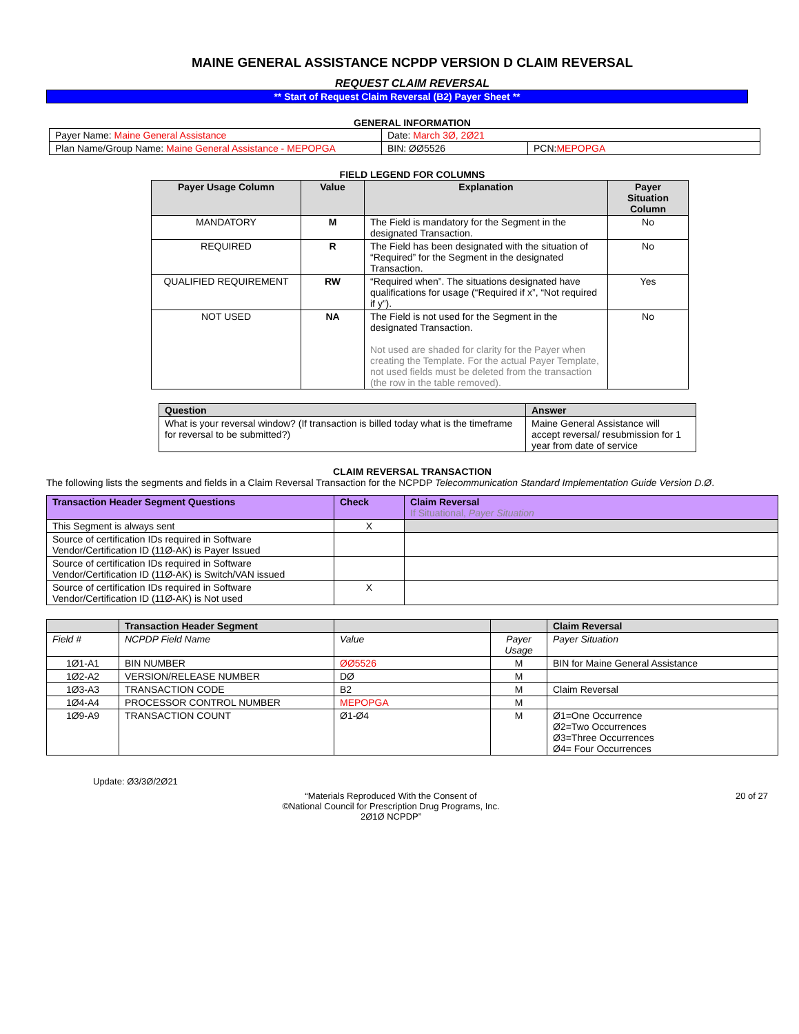MAINE GENERAL ASSISTANCE NCPDP VERSION D CLAIM REVERSAL
REQUEST CLAIM REVERSAL
** Start of Request Claim Reversal (B2) Payer Sheet **
GENERAL INFORMATION
| Payer Name: Maine General Assistance | Date: March 3Ø, 2Ø21 | |
| Plan Name/Group Name: Maine General Assistance - MEPOPGA | BIN: ØØ5526 | PCN: MEPOPGA |
FIELD LEGEND FOR COLUMNS
| Payer Usage Column | Value | Explanation | Payer Situation Column |
| --- | --- | --- | --- |
| MANDATORY | M | The Field is mandatory for the Segment in the designated Transaction. | No |
| REQUIRED | R | The Field has been designated with the situation of “Required” for the Segment in the designated Transaction. | No |
| QUALIFIED REQUIREMENT | RW | “Required when”. The situations designated have qualifications for usage (“Required if x”, “Not required if y”). | Yes |
| NOT USED | NA | The Field is not used for the Segment in the designated Transaction. Not used are shaded for clarity for the Payer when creating the Template. For the actual Payer Template, not used fields must be deleted from the transaction (the row in the table removed). | No |
| Question | Answer |
| --- | --- |
| What is your reversal window? (If transaction is billed today what is the timeframe for reversal to be submitted?) | Maine General Assistance will accept reversal/ resubmission for 1 year from date of service |
CLAIM REVERSAL TRANSACTION
The following lists the segments and fields in a Claim Reversal Transaction for the NCPDP Telecommunication Standard Implementation Guide Version D.Ø.
| Transaction Header Segment Questions | Check | Claim Reversal If Situational, Payer Situation |
| --- | --- | --- |
| This Segment is always sent | X | |
| Source of certification IDs required in Software Vendor/Certification ID (11Ø-AK) is Payer Issued | | |
| Source of certification IDs required in Software Vendor/Certification ID (11Ø-AK) is Switch/VAN issued | | |
| Source of certification IDs required in Software Vendor/Certification ID (11Ø-AK) is Not used | X | |
| | Transaction Header Segment | | | Claim Reversal |
| --- | --- | --- | --- | --- |
| Field # | NCPDP Field Name | Value | Payer Usage | Payer Situation |
| 1Ø1-A1 | BIN NUMBER | ØØ5526 | M | BIN for Maine General Assistance |
| 1Ø2-A2 | VERSION/RELEASE NUMBER | DØ | M | |
| 1Ø3-A3 | TRANSACTION CODE | B2 | M | Claim Reversal |
| 1Ø4-A4 | PROCESSOR CONTROL NUMBER | MEPOPGA | M | |
| 1Ø9-A9 | TRANSACTION COUNT | Ø1-Ø4 | M | Ø1=One Occurrence Ø2=Two Occurrences Ø3=Three Occurrences Ø4= Four Occurrences |
Update: Ø3/3Ø/2Ø21
“Materials Reproduced With the Consent of
©National Council for Prescription Drug Programs, Inc.
2Ø1Ø NCPDP”
20 of 27